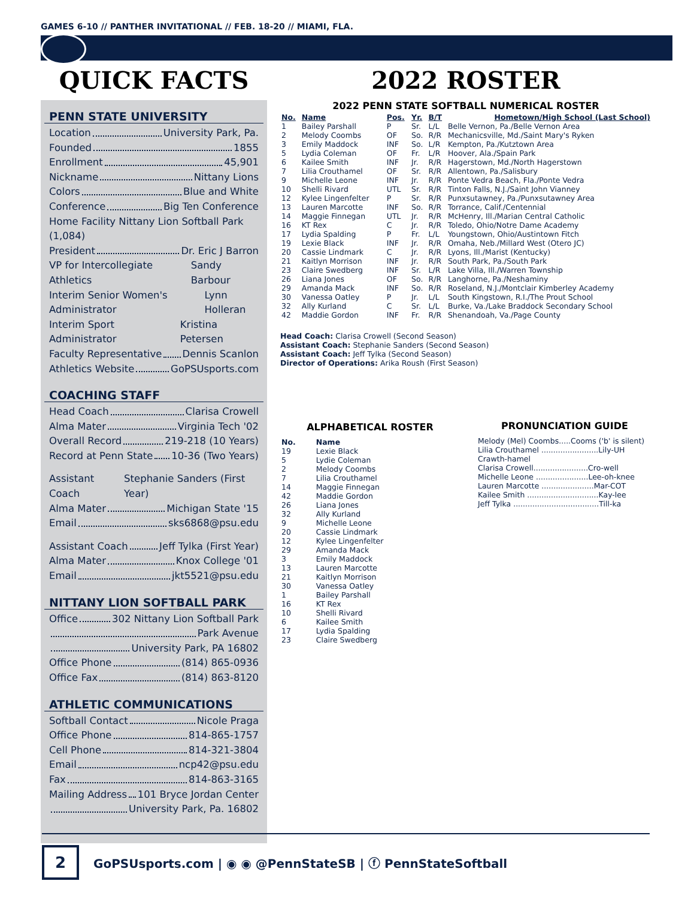GAMES 6-10 // PANTHER INVITATIONAL // FEB. 18-20 // MIAMI, FLA.
QUICK FACTS
PENN STATE UNIVERSITY
Location University Park, Pa.
Founded 1855
Enrollment 45,901
Nickname Nittany Lions
Colors Blue and White
Conference Big Ten Conference
Home Facility Nittany Lion Softball Park (1,084)
President Dr. Eric J Barron
VP for Intercollegiate Athletics Sandy Barbour
Interim Senior Women's Administrator Lynn Holleran
Interim Sport Administrator Kristina Petersen
Faculty Representative Dennis Scanlon
Athletics Website GoPSUsports.com
COACHING STAFF
Head Coach Clarisa Crowell
Alma Mater Virginia Tech '02
Overall Record 219-218 (10 Years)
Record at Penn State 10-36 (Two Years)
Assistant Coach Stephanie Sanders (First Year)
Alma Mater Michigan State '15
Email sks6868@psu.edu
Assistant Coach Jeff Tylka (First Year)
Alma Mater Knox College '01
Email jkt5521@psu.edu
NITTANY LION SOFTBALL PARK
Office 302 Nittany Lion Softball Park
Park Avenue
University Park, PA 16802
Office Phone (814) 865-0936
Office Fax (814) 863-8120
ATHLETIC COMMUNICATIONS
Softball Contact Nicole Praga
Office Phone 814-865-1757
Cell Phone 814-321-3804
Email ncp42@psu.edu
Fax 814-863-3165
Mailing Address 101 Bryce Jordan Center
University Park, Pa. 16802
2022 ROSTER
2022 PENN STATE SOFTBALL NUMERICAL ROSTER
| No. | Name | Pos. | Yr. | B/T | Hometown/High School (Last School) |
| --- | --- | --- | --- | --- | --- |
| 1 | Bailey Parshall | P | Sr. | L/L | Belle Vernon, Pa./Belle Vernon Area |
| 2 | Melody Coombs | OF | So. | R/R | Mechanicsville, Md./Saint Mary's Ryken |
| 3 | Emily Maddock | INF | So. | L/R | Kempton, Pa./Kutztown Area |
| 5 | Lydia Coleman | OF | Fr. | L/R | Hoover, Ala./Spain Park |
| 6 | Kailee Smith | INF | Jr. | R/R | Hagerstown, Md./North Hagerstown |
| 7 | Lilia Crouthamel | OF | Sr. | R/R | Allentown, Pa./Salisbury |
| 9 | Michelle Leone | INF | Jr. | R/R | Ponte Vedra Beach, Fla./Ponte Vedra |
| 10 | Shelli Rivard | UTL | Sr. | R/R | Tinton Falls, N.J./Saint John Vianney |
| 12 | Kylee Lingenfelter | P | Sr. | R/R | Punxsutawney, Pa./Punxsutawney Area |
| 13 | Lauren Marcotte | INF | So. | R/R | Torrance, Calif./Centennial |
| 14 | Maggie Finnegan | UTL | Jr. | R/R | McHenry, Ill./Marian Central Catholic |
| 16 | KT Rex | C | Jr. | R/R | Toledo, Ohio/Notre Dame Academy |
| 17 | Lydia Spalding | P | Fr. | L/L | Youngstown, Ohio/Austintown Fitch |
| 19 | Lexie Black | INF | Jr. | R/R | Omaha, Neb./Millard West (Otero JC) |
| 20 | Cassie Lindmark | C | Jr. | R/R | Lyons, Ill./Marist (Kentucky) |
| 21 | Kaitlyn Morrison | INF | Jr. | R/R | South Park, Pa./South Park |
| 23 | Claire Swedberg | INF | Sr. | L/R | Lake Villa, Ill./Warren Township |
| 26 | Liana Jones | OF | So. | R/R | Langhorne, Pa./Neshaminy |
| 29 | Amanda Mack | INF | So. | R/R | Roseland, N.J./Montclair Kimberley Academy |
| 30 | Vanessa Oatley | P | Jr. | L/L | South Kingstown, R.I./The Prout School |
| 32 | Ally Kurland | C | Sr. | L/L | Burke, Va./Lake Braddock Secondary School |
| 42 | Maddie Gordon | INF | Fr. | R/R | Shenandoah, Va./Page County |
Head Coach: Clarisa Crowell (Second Season)
Assistant Coach: Stephanie Sanders (Second Season)
Assistant Coach: Jeff Tylka (Second Season)
Director of Operations: Arika Roush (First Season)
ALPHABETICAL ROSTER
| No. | Name |
| 19 | Lexie Black |
| 5 | Lydie Coleman |
| 2 | Melody Coombs |
| 7 | Lilia Crouthamel |
| 14 | Maggie Finnegan |
| 42 | Maddie Gordon |
| 26 | Liana Jones |
| 32 | Ally Kurland |
| 9 | Michelle Leone |
| 20 | Cassie Lindmark |
| 12 | Kylee Lingenfelter |
| 29 | Amanda Mack |
| 3 | Emily Maddock |
| 13 | Lauren Marcotte |
| 21 | Kaitlyn Morrison |
| 30 | Vanessa Oatley |
| 1 | Bailey Parshall |
| 16 | KT Rex |
| 10 | Shelli Rivard |
| 6 | Kailee Smith |
| 17 | Lydia Spalding |
| 23 | Claire Swedberg |
PRONUNCIATION GUIDE
Melody (Mel) Coombs.....Cooms ('b' is silent)
Lilia Crouthamel ........................Lily-UH Crawth-hamel
Clarisa Crowell.......................Cro-well
Michelle Leone ......................Lee-oh-knee
Lauren Marcotte ......................Mar-COT
Kailee Smith ..............................Kay-lee
Jeff Tylka ....................................Till-ka
2
GoPSUsports.com | ◉ ◉ @PennStateSB | ⓕ PennStateSoftball